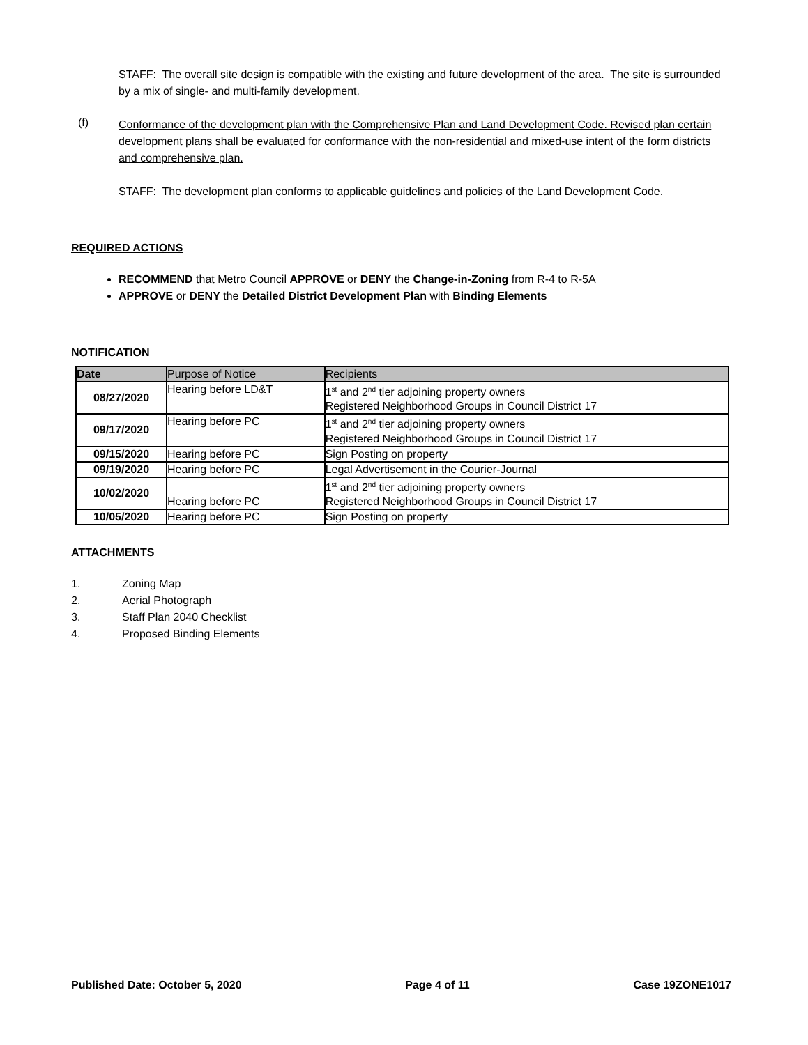STAFF: The overall site design is compatible with the existing and future development of the area. The site is surrounded by a mix of single- and multi-family development.
(f)
Conformance of the development plan with the Comprehensive Plan and Land Development Code. Revised plan certain development plans shall be evaluated for conformance with the non-residential and mixed-use intent of the form districts and comprehensive plan.
STAFF: The development plan conforms to applicable guidelines and policies of the Land Development Code.
REQUIRED ACTIONS
RECOMMEND that Metro Council APPROVE or DENY the Change-in-Zoning from R-4 to R-5A
APPROVE or DENY the Detailed District Development Plan with Binding Elements
NOTIFICATION
| Date | Purpose of Notice | Recipients |
| --- | --- | --- |
| 08/27/2020 | Hearing before LD&T | 1<sup>st</sup> and 2<sup>nd</sup> tier adjoining property owners Registered Neighborhood Groups in Council District 17 |
| 09/17/2020 | Hearing before PC | 1<sup>st</sup> and 2<sup>nd</sup> tier adjoining property owners Registered Neighborhood Groups in Council District 17 |
| 09/15/2020 | Hearing before PC | Sign Posting on property |
| 09/19/2020 | Hearing before PC | Legal Advertisement in the Courier-Journal |
| 10/02/2020 | Hearing before PC | 1<sup>st</sup> and 2<sup>nd</sup> tier adjoining property owners Registered Neighborhood Groups in Council District 17 |
| 10/05/2020 | Hearing before PC | Sign Posting on property |
ATTACHMENTS
1. Zoning Map
2. Aerial Photograph
3. Staff Plan 2040 Checklist
4. Proposed Binding Elements
Published Date: October 5, 2020 Page 4 of 11 Case 19ZONE1017